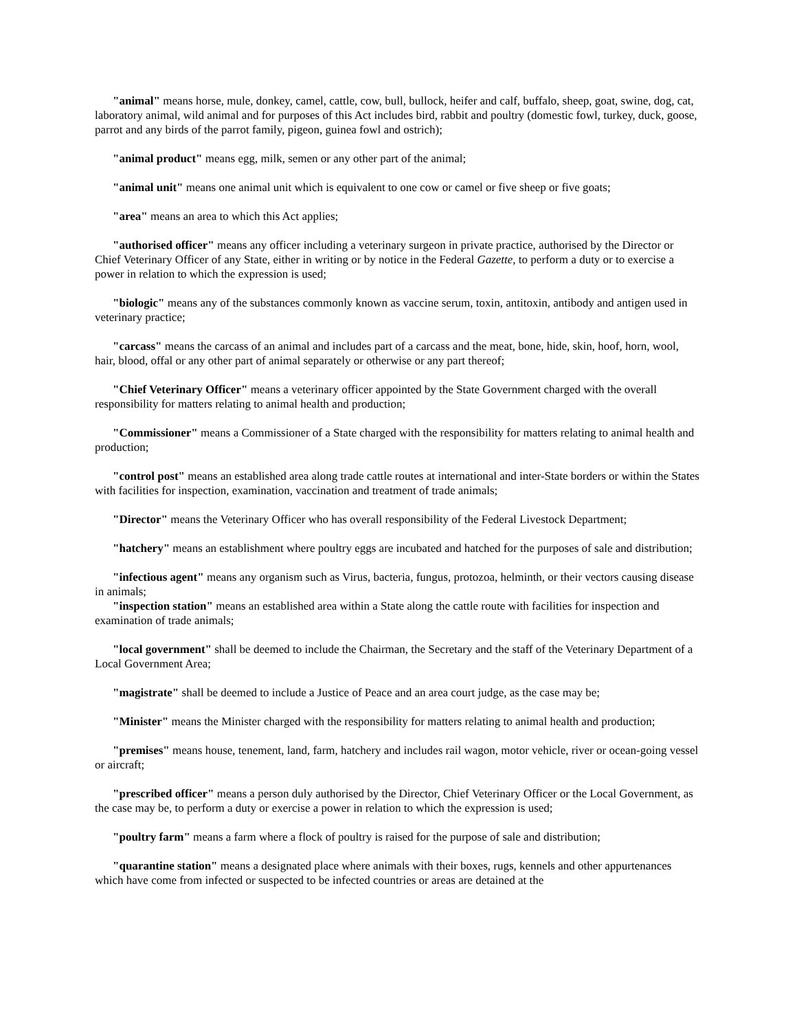"animal" means horse, mule, donkey, camel, cattle, cow, bull, bullock, heifer and calf, buffalo, sheep, goat, swine, dog, cat, laboratory animal, wild animal and for purposes of this Act includes bird, rabbit and poultry (domestic fowl, turkey, duck, goose, parrot and any birds of the parrot family, pigeon, guinea fowl and ostrich);
"animal product" means egg, milk, semen or any other part of the animal;
"animal unit" means one animal unit which is equivalent to one cow or camel or five sheep or five goats;
"area" means an area to which this Act applies;
"authorised officer" means any officer including a veterinary surgeon in private practice, authorised by the Director or Chief Veterinary Officer of any State, either in writing or by notice in the Federal Gazette, to perform a duty or to exercise a power in relation to which the expression is used;
"biologic" means any of the substances commonly known as vaccine serum, toxin, antitoxin, antibody and antigen used in veterinary practice;
"carcass" means the carcass of an animal and includes part of a carcass and the meat, bone, hide, skin, hoof, horn, wool, hair, blood, offal or any other part of animal separately or otherwise or any part thereof;
"Chief Veterinary Officer" means a veterinary officer appointed by the State Government charged with the overall responsibility for matters relating to animal health and production;
"Commissioner" means a Commissioner of a State charged with the responsibility for matters relating to animal health and production;
"control post" means an established area along trade cattle routes at international and inter-State borders or within the States with facilities for inspection, examination, vaccination and treatment of trade animals;
"Director" means the Veterinary Officer who has overall responsibility of the Federal Livestock Department;
"hatchery" means an establishment where poultry eggs are incubated and hatched for the purposes of sale and distribution;
"infectious agent" means any organism such as Virus, bacteria, fungus, protozoa, helminth, or their vectors causing disease in animals;
"inspection station" means an established area within a State along the cattle route with facilities for inspection and examination of trade animals;
"local government" shall be deemed to include the Chairman, the Secretary and the staff of the Veterinary Department of a Local Government Area;
"magistrate" shall be deemed to include a Justice of Peace and an area court judge, as the case may be;
"Minister" means the Minister charged with the responsibility for matters relating to animal health and production;
"premises" means house, tenement, land, farm, hatchery and includes rail wagon, motor vehicle, river or ocean-going vessel or aircraft;
"prescribed officer" means a person duly authorised by the Director, Chief Veterinary Officer or the Local Government, as the case may be, to perform a duty or exercise a power in relation to which the expression is used;
"poultry farm" means a farm where a flock of poultry is raised for the purpose of sale and distribution;
"quarantine station" means a designated place where animals with their boxes, rugs, kennels and other appurtenances which have come from infected or suspected to be infected countries or areas are detained at the